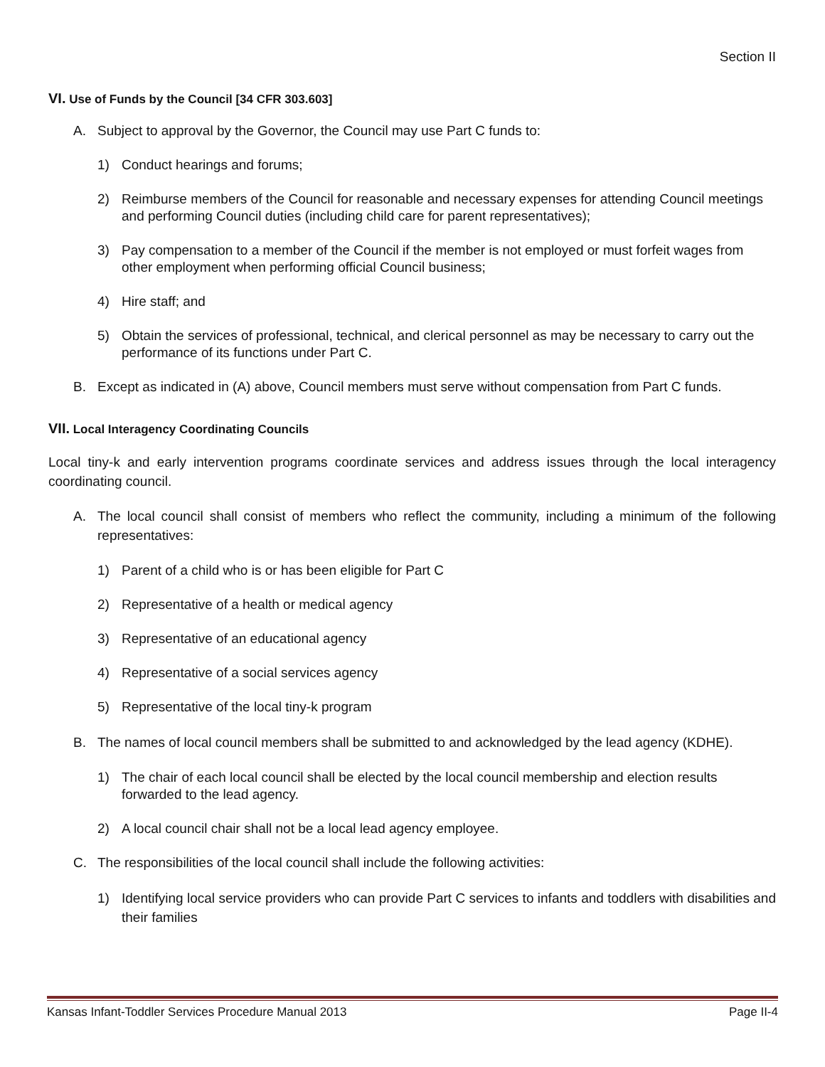Section II
VI. Use of Funds by the Council [34 CFR 303.603]
A. Subject to approval by the Governor, the Council may use Part C funds to:
1) Conduct hearings and forums;
2) Reimburse members of the Council for reasonable and necessary expenses for attending Council meetings and performing Council duties (including child care for parent representatives);
3) Pay compensation to a member of the Council if the member is not employed or must forfeit wages from other employment when performing official Council business;
4) Hire staff; and
5) Obtain the services of professional, technical, and clerical personnel as may be necessary to carry out the performance of its functions under Part C.
B. Except as indicated in (A) above, Council members must serve without compensation from Part C funds.
VII. Local Interagency Coordinating Councils
Local tiny-k and early intervention programs coordinate services and address issues through the local interagency coordinating council.
A. The local council shall consist of members who reflect the community, including a minimum of the following representatives:
1) Parent of a child who is or has been eligible for Part C
2) Representative of a health or medical agency
3) Representative of an educational agency
4) Representative of a social services agency
5) Representative of the local tiny-k program
B. The names of local council members shall be submitted to and acknowledged by the lead agency (KDHE).
1) The chair of each local council shall be elected by the local council membership and election results forwarded to the lead agency.
2) A local council chair shall not be a local lead agency employee.
C. The responsibilities of the local council shall include the following activities:
1) Identifying local service providers who can provide Part C services to infants and toddlers with disabilities and their families
Kansas Infant-Toddler Services Procedure Manual 2013 Page II-4